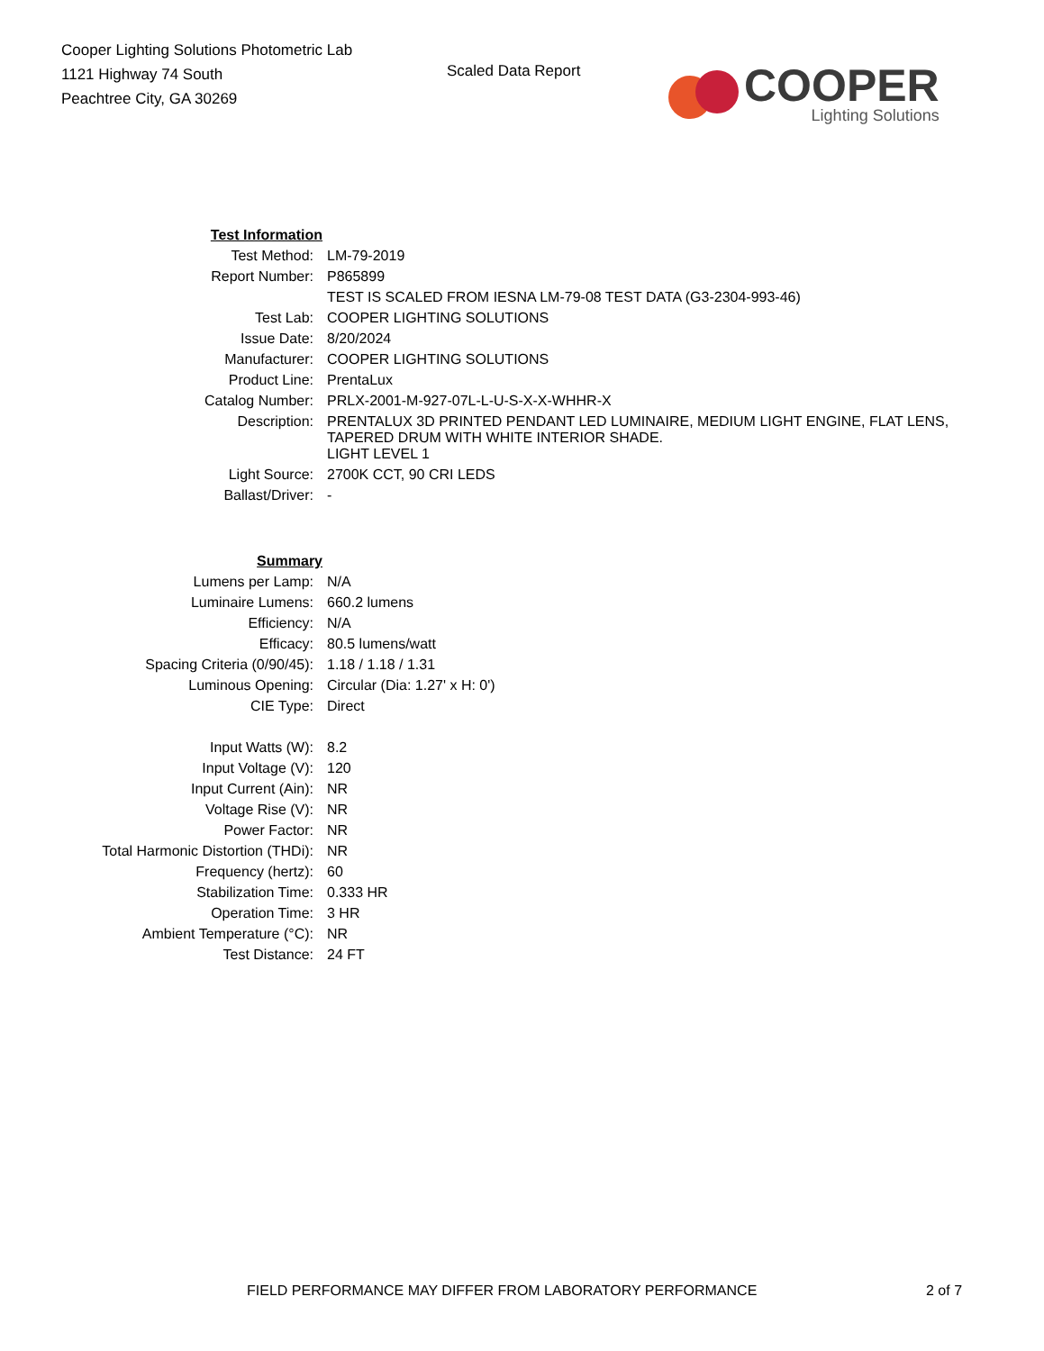Cooper Lighting Solutions Photometric Lab
1121 Highway 74 South
Peachtree City, GA 30269
Scaled Data Report
COOPER
Lighting Solutions
| Test Information | |
| Test Method: | LM-79-2019 |
| Report Number: | P865899 |
| | TEST IS SCALED FROM IESNA LM-79-08 TEST DATA (G3-2304-993-46) |
| Test Lab: | COOPER LIGHTING SOLUTIONS |
| Issue Date: | 8/20/2024 |
| Manufacturer: | COOPER LIGHTING SOLUTIONS |
| Product Line: | PrentaLux |
| Catalog Number: | PRLX-2001-M-927-07L-L-U-S-X-X-WHHR-X |
| Description: | PRENTALUX 3D PRINTED PENDANT LED LUMINAIRE, MEDIUM LIGHT ENGINE, FLAT LENS, TAPERED DRUM WITH WHITE INTERIOR SHADE. |
| | LIGHT LEVEL 1 |
| Light Source: | 2700K CCT, 90 CRI LEDS |
| Ballast/Driver: | - |
| Summary | |
| Lumens per Lamp: | N/A |
| Luminaire Lumens: | 660.2 lumens |
| Efficiency: | N/A |
| Efficacy: | 80.5 lumens/watt |
| Spacing Criteria (0/90/45): | 1.18 / 1.18 / 1.31 |
| Luminous Opening: | Circular (Dia: 1.27' x H: 0') |
| CIE Type: | Direct |
| Input Watts (W): | 8.2 |
| Input Voltage (V): | 120 |
| Input Current (Ain): | NR |
| Voltage Rise (V): | NR |
| Power Factor: | NR |
| Total Harmonic Distortion (THDi): | NR |
| Frequency (hertz): | 60 |
| Stabilization Time: | 0.333 HR |
| Operation Time: | 3 HR |
| Ambient Temperature (°C): | NR |
| Test Distance: | 24 FT |
FIELD PERFORMANCE MAY DIFFER FROM LABORATORY PERFORMANCE 2 of 7